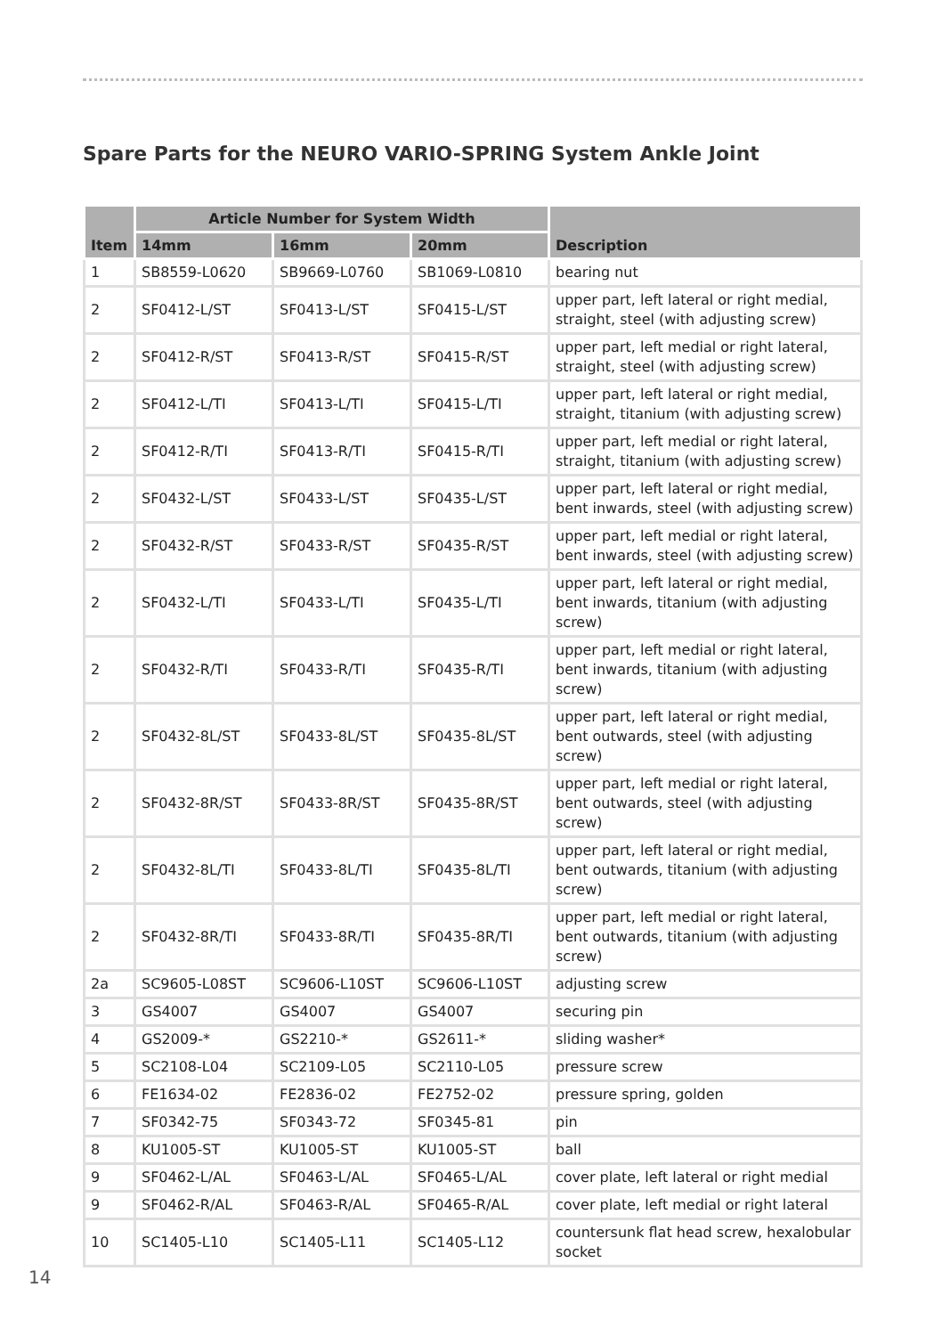Spare Parts for the NEURO VARIO-SPRING System Ankle Joint
| Item | Article Number for System Width | | | Description |
| --- | --- | --- | --- | --- |
| | 14mm | 16mm | 20mm | |
| 1 | SB8559-L0620 | SB9669-L0760 | SB1069-L0810 | bearing nut |
| 2 | SF0412-L/ST | SF0413-L/ST | SF0415-L/ST | upper part, left lateral or right medial, straight, steel (with adjusting screw) |
| 2 | SF0412-R/ST | SF0413-R/ST | SF0415-R/ST | upper part, left medial or right lateral, straight, steel (with adjusting screw) |
| 2 | SF0412-L/TI | SF0413-L/TI | SF0415-L/TI | upper part, left lateral or right medial, straight, titanium (with adjusting screw) |
| 2 | SF0412-R/TI | SF0413-R/TI | SF0415-R/TI | upper part, left medial or right lateral, straight, titanium (with adjusting screw) |
| 2 | SF0432-L/ST | SF0433-L/ST | SF0435-L/ST | upper part, left lateral or right medial, bent inwards, steel (with adjusting screw) |
| 2 | SF0432-R/ST | SF0433-R/ST | SF0435-R/ST | upper part, left medial or right lateral, bent inwards, steel (with adjusting screw) |
| 2 | SF0432-L/TI | SF0433-L/TI | SF0435-L/TI | upper part, left lateral or right medial, bent inwards, titanium (with adjusting screw) |
| 2 | SF0432-R/TI | SF0433-R/TI | SF0435-R/TI | upper part, left medial or right lateral, bent inwards, titanium (with adjusting screw) |
| 2 | SF0432-8L/ST | SF0433-8L/ST | SF0435-8L/ST | upper part, left lateral or right medial, bent outwards, steel (with adjusting screw) |
| 2 | SF0432-8R/ST | SF0433-8R/ST | SF0435-8R/ST | upper part, left medial or right lateral, bent outwards, steel (with adjusting screw) |
| 2 | SF0432-8L/TI | SF0433-8L/TI | SF0435-8L/TI | upper part, left lateral or right medial, bent outwards, titanium (with adjusting screw) |
| 2 | SF0432-8R/TI | SF0433-8R/TI | SF0435-8R/TI | upper part, left medial or right lateral, bent outwards, titanium (with adjusting screw) |
| 2a | SC9605-L08ST | SC9606-L10ST | SC9606-L10ST | adjusting screw |
| 3 | GS4007 | GS4007 | GS4007 | securing pin |
| 4 | GS2009-* | GS2210-* | GS2611-* | sliding washer* |
| 5 | SC2108-L04 | SC2109-L05 | SC2110-L05 | pressure screw |
| 6 | FE1634-02 | FE2836-02 | FE2752-02 | pressure spring, golden |
| 7 | SF0342-75 | SF0343-72 | SF0345-81 | pin |
| 8 | KU1005-ST | KU1005-ST | KU1005-ST | ball |
| 9 | SF0462-L/AL | SF0463-L/AL | SF0465-L/AL | cover plate, left lateral or right medial |
| 9 | SF0462-R/AL | SF0463-R/AL | SF0465-R/AL | cover plate, left medial or right lateral |
| 10 | SC1405-L10 | SC1405-L11 | SC1405-L12 | countersunk flat head screw, hexalobular socket |
14